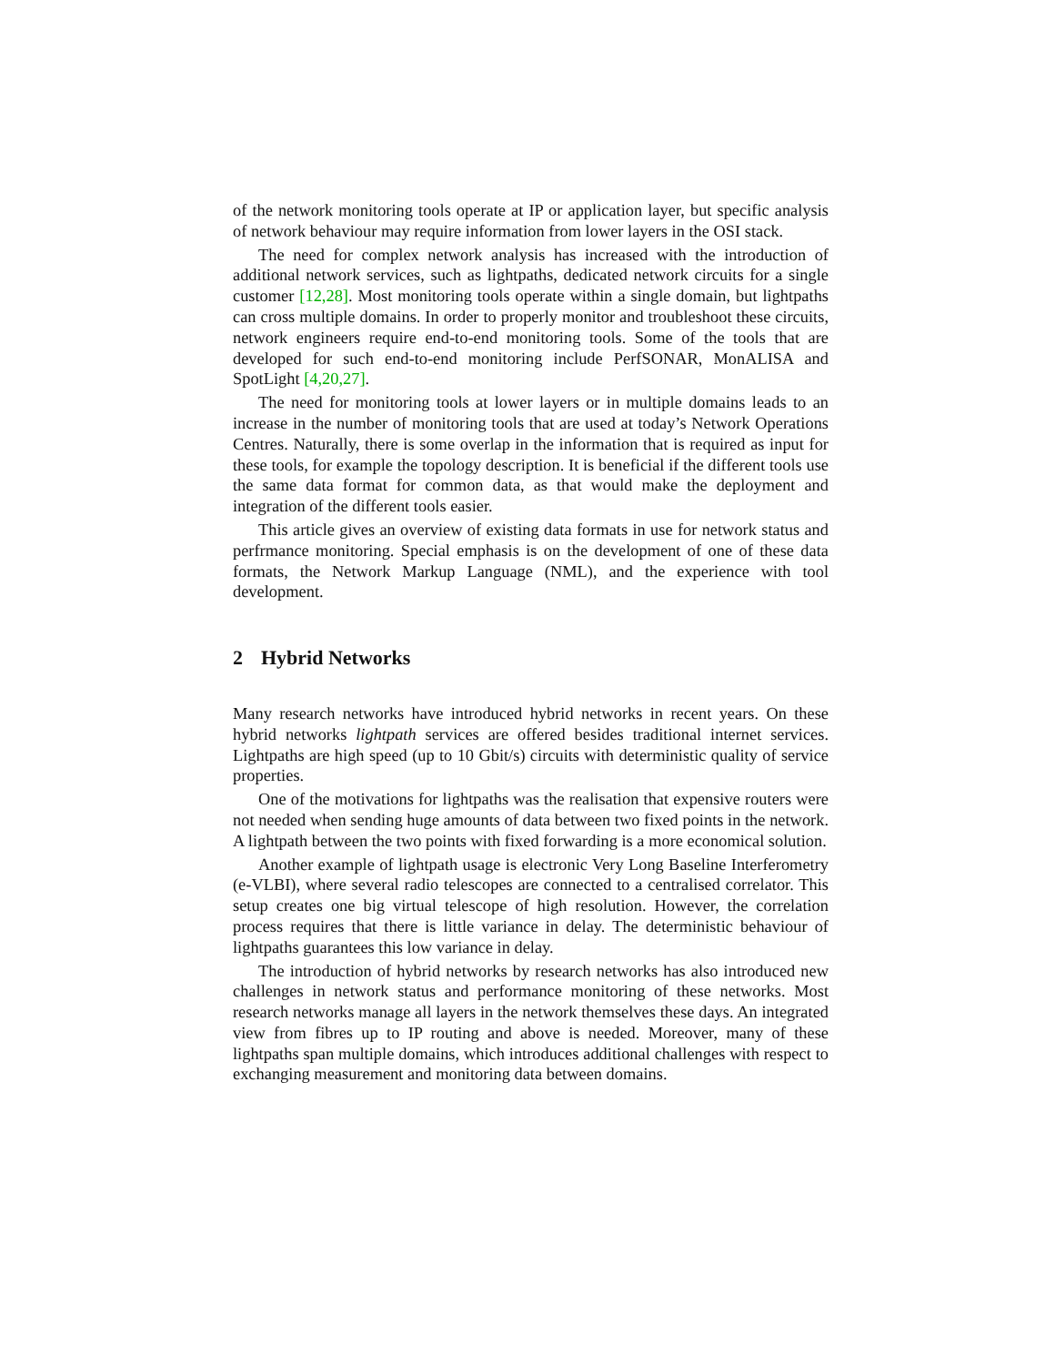of the network monitoring tools operate at IP or application layer, but specific analysis of network behaviour may require information from lower layers in the OSI stack.
The need for complex network analysis has increased with the introduction of additional network services, such as lightpaths, dedicated network circuits for a single customer [12,28]. Most monitoring tools operate within a single domain, but lightpaths can cross multiple domains. In order to properly monitor and troubleshoot these circuits, network engineers require end-to-end monitoring tools. Some of the tools that are developed for such end-to-end monitoring include PerfSONAR, MonALISA and SpotLight [4,20,27].
The need for monitoring tools at lower layers or in multiple domains leads to an increase in the number of monitoring tools that are used at today’s Network Operations Centres. Naturally, there is some overlap in the information that is required as input for these tools, for example the topology description. It is beneficial if the different tools use the same data format for common data, as that would make the deployment and integration of the different tools easier.
This article gives an overview of existing data formats in use for network status and perfrmance monitoring. Special emphasis is on the development of one of these data formats, the Network Markup Language (NML), and the experience with tool development.
2 Hybrid Networks
Many research networks have introduced hybrid networks in recent years. On these hybrid networks lightpath services are offered besides traditional internet services. Lightpaths are high speed (up to 10 Gbit/s) circuits with deterministic quality of service properties.
One of the motivations for lightpaths was the realisation that expensive routers were not needed when sending huge amounts of data between two fixed points in the network. A lightpath between the two points with fixed forwarding is a more economical solution.
Another example of lightpath usage is electronic Very Long Baseline Interferometry (e-VLBI), where several radio telescopes are connected to a centralised correlator. This setup creates one big virtual telescope of high resolution. However, the correlation process requires that there is little variance in delay. The deterministic behaviour of lightpaths guarantees this low variance in delay.
The introduction of hybrid networks by research networks has also introduced new challenges in network status and performance monitoring of these networks. Most research networks manage all layers in the network themselves these days. An integrated view from fibres up to IP routing and above is needed. Moreover, many of these lightpaths span multiple domains, which introduces additional challenges with respect to exchanging measurement and monitoring data between domains.